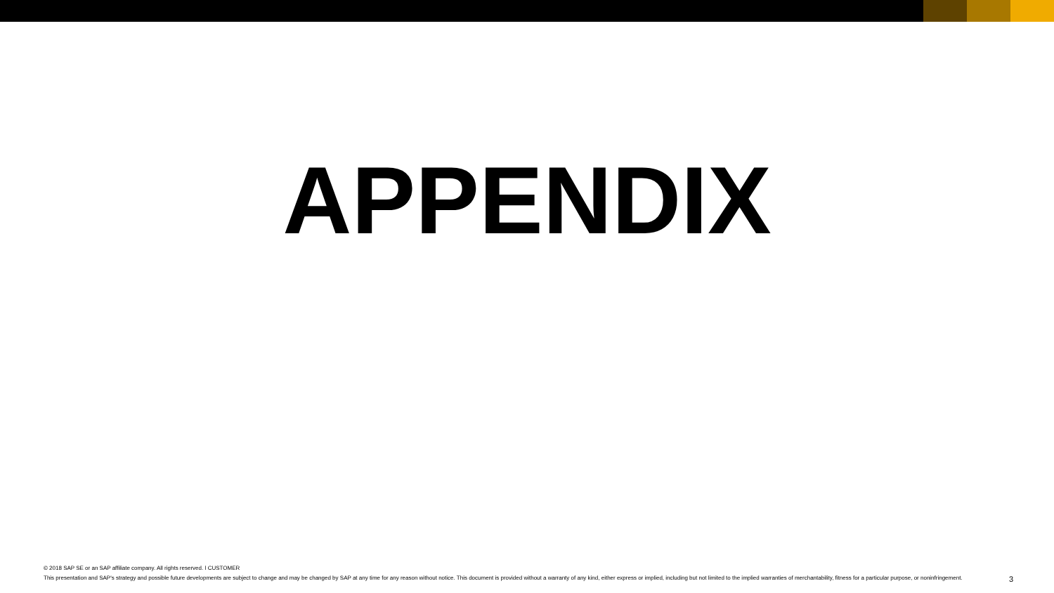APPENDIX
© 2018 SAP SE or an SAP affiliate company. All rights reserved. ǀ CUSTOMER
This presentation and SAP's strategy and possible future developments are subject to change and may be changed by SAP at any time for any reason without notice. This document is provided without a warranty of any kind, either express or implied, including but not limited to the implied warranties of merchantability, fitness for a particular purpose, or noninfringement. 3